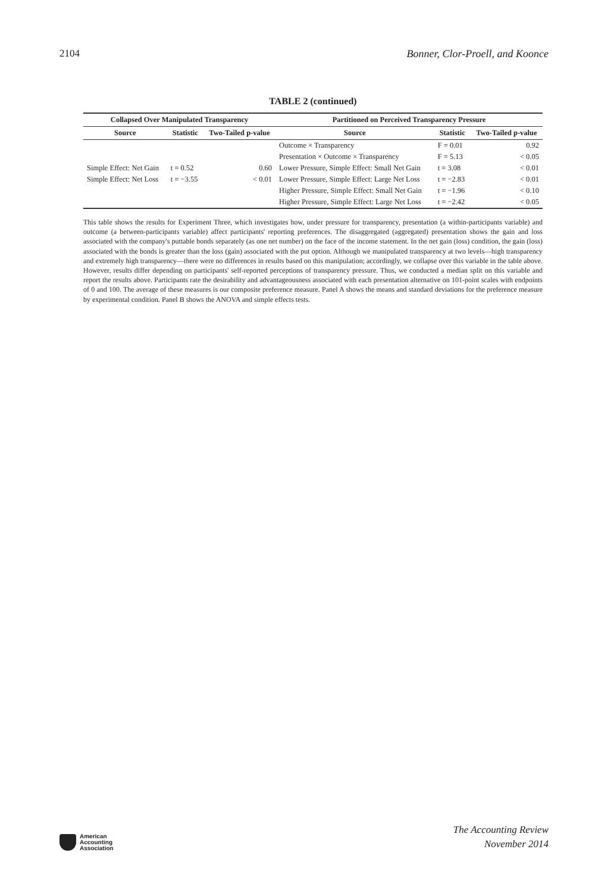2104 Bonner, Clor-Proell, and Koonce
TABLE 2 (continued)
| Collapsed Over Manipulated Transparency | | | Partitioned on Perceived Transparency Pressure | | |
| --- | --- | --- | --- | --- | --- |
| Source | Statistic | Two-Tailed p-value | Source | Statistic | Two-Tailed p-value |
| | | | Outcome × Transparency | F = 0.01 | 0.92 |
| | | | Presentation × Outcome × Transparency | F = 5.13 | < 0.05 |
| Simple Effect: Net Gain | t = 0.52 | 0.60 | Lower Pressure, Simple Effect: Small Net Gain | t = 3.08 | < 0.01 |
| Simple Effect: Net Loss | t = −3.55 | < 0.01 | Lower Pressure, Simple Effect: Large Net Loss | t = −2.83 | < 0.01 |
| | | | Higher Pressure, Simple Effect: Small Net Gain | t = −1.96 | < 0.10 |
| | | | Higher Pressure, Simple Effect: Large Net Loss | t = −2.42 | < 0.05 |
This table shows the results for Experiment Three, which investigates how, under pressure for transparency, presentation (a within-participants variable) and outcome (a between-participants variable) affect participants' reporting preferences. The disaggregated (aggregated) presentation shows the gain and loss associated with the company's puttable bonds separately (as one net number) on the face of the income statement. In the net gain (loss) condition, the gain (loss) associated with the bonds is greater than the loss (gain) associated with the put option. Although we manipulated transparency at two levels—high transparency and extremely high transparency—there were no differences in results based on this manipulation; accordingly, we collapse over this variable in the table above. However, results differ depending on participants' self-reported perceptions of transparency pressure. Thus, we conducted a median split on this variable and report the results above. Participants rate the desirability and advantageousness associated with each presentation alternative on 101-point scales with endpoints of 0 and 100. The average of these measures is our composite preference measure. Panel A shows the means and standard deviations for the preference measure by experimental condition. Panel B shows the ANOVA and simple effects tests.
American
Accounting
Association
The Accounting Review
November 2014